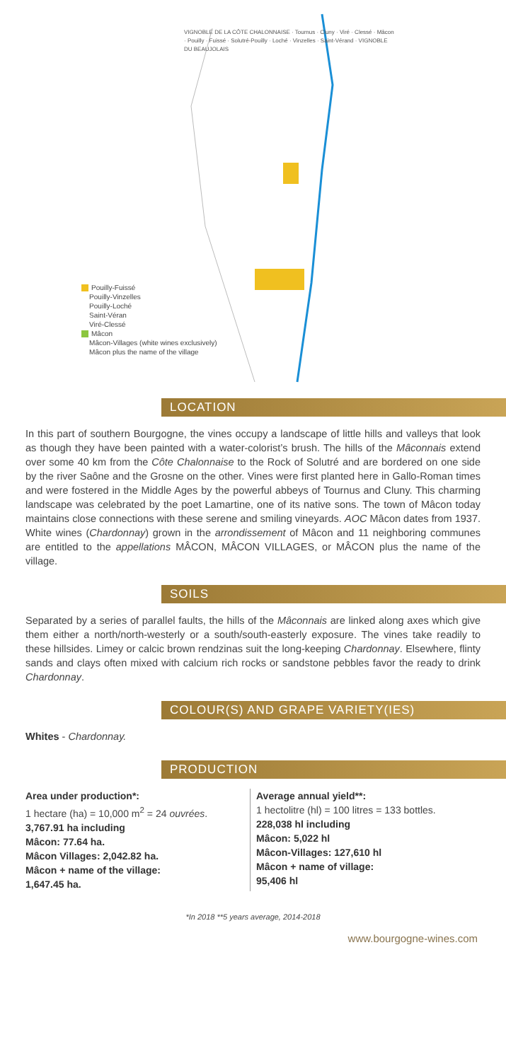VIGNOBLE DE LA CÔTE CHALONNAISE · Tournus · Cluny · Viré · Clessé · Mâcon · Pouilly · Fuissé · Solutré-Pouilly · Loché · Vinzelles · Saint-Vérand · VIGNOBLE DU BEAUJOLAIS
Pouilly-Fuissé
Pouilly-Vinzelles
Pouilly-Loché
Saint-Véran
Viré-Clessé
Mâcon
Mâcon-Villages (white wines exclusively)
Mâcon plus the name of the village
LOCATION
In this part of southern Bourgogne, the vines occupy a landscape of little hills and valleys that look as though they have been painted with a water-colorist’s brush. The hills of the Mâconnais extend over some 40 km from the Côte Chalonnaise to the Rock of Solutré and are bordered on one side by the river Saône and the Grosne on the other. Vines were first planted here in Gallo-Roman times and were fostered in the Middle Ages by the powerful abbeys of Tournus and Cluny. This charming landscape was celebrated by the poet Lamartine, one of its native sons. The town of Mâcon today maintains close connections with these serene and smiling vineyards. AOC Mâcon dates from 1937. White wines (Chardonnay) grown in the arrondissement of Mâcon and 11 neighboring communes are entitled to the appellations MÂCON, MÂCON VILLAGES, or MÂCON plus the name of the village.
SOILS
Separated by a series of parallel faults, the hills of the Mâconnais are linked along axes which give them either a north/north-westerly or a south/south-easterly exposure. The vines take readily to these hillsides. Limey or calcic brown rendzinas suit the long-keeping Chardonnay. Elsewhere, flinty sands and clays often mixed with calcium rich rocks or sandstone pebbles favor the ready to drink Chardonnay.
COLOUR(S) AND GRAPE VARIETY(IES)
Whites - Chardonnay.
PRODUCTION
Area under production*:
1 hectare (ha) = 10,000 m<sup>2</sup> = 24 ouvrées.
3,767.91 ha including
Mâcon: 77.64 ha.
Mâcon Villages: 2,042.82 ha.
Mâcon + name of the village:
1,647.45 ha.
Average annual yield**:
1 hectolitre (hl) = 100 litres = 133 bottles.
228,038 hl including
Mâcon: 5,022 hl
Mâcon-Villages: 127,610 hl
Mâcon + name of village:
95,406 hl
*In 2018 **5 years average, 2014-2018
www.bourgogne-wines.com